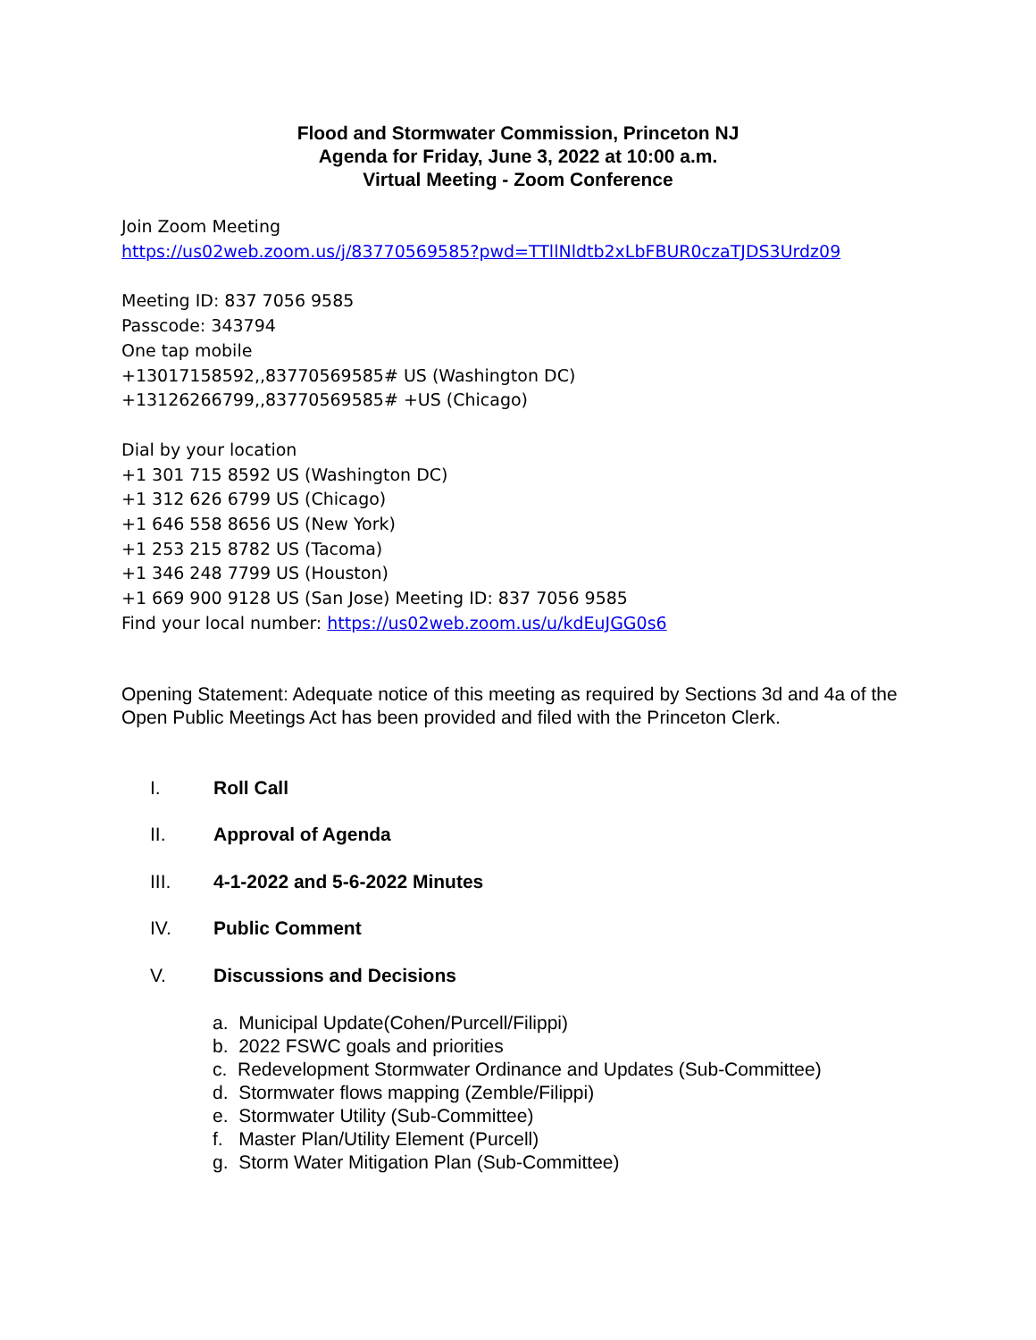Flood and Stormwater Commission, Princeton NJ
Agenda for Friday, June 3, 2022 at 10:00 a.m.
Virtual Meeting - Zoom Conference
Join Zoom Meeting
https://us02web.zoom.us/j/83770569585?pwd=TTllNldtb2xLbFBUR0czaTJDS3Urdz09
Meeting ID: 837 7056 9585
Passcode: 343794
One tap mobile
+13017158592,,83770569585# US (Washington DC)
+13126266799,,83770569585# +US (Chicago)
Dial by your location
+1 301 715 8592 US (Washington DC)
+1 312 626 6799 US (Chicago)
+1 646 558 8656 US (New York)
+1 253 215 8782 US (Tacoma)
+1 346 248 7799 US (Houston)
+1 669 900 9128 US (San Jose) Meeting ID: 837 7056 9585
Find your local number: https://us02web.zoom.us/u/kdEuJGG0s6
Opening Statement: Adequate notice of this meeting as required by Sections 3d and 4a of the Open Public Meetings Act has been provided and filed with the Princeton Clerk.
I. Roll Call
II. Approval of Agenda
III. 4-1-2022 and 5-6-2022 Minutes
IV. Public Comment
V. Discussions and Decisions
a. Municipal Update(Cohen/Purcell/Filippi)
b. 2022 FSWC goals and priorities
c. Redevelopment Stormwater Ordinance and Updates (Sub-Committee)
d. Stormwater flows mapping (Zemble/Filippi)
e. Stormwater Utility (Sub-Committee)
f. Master Plan/Utility Element (Purcell)
g. Storm Water Mitigation Plan (Sub-Committee)